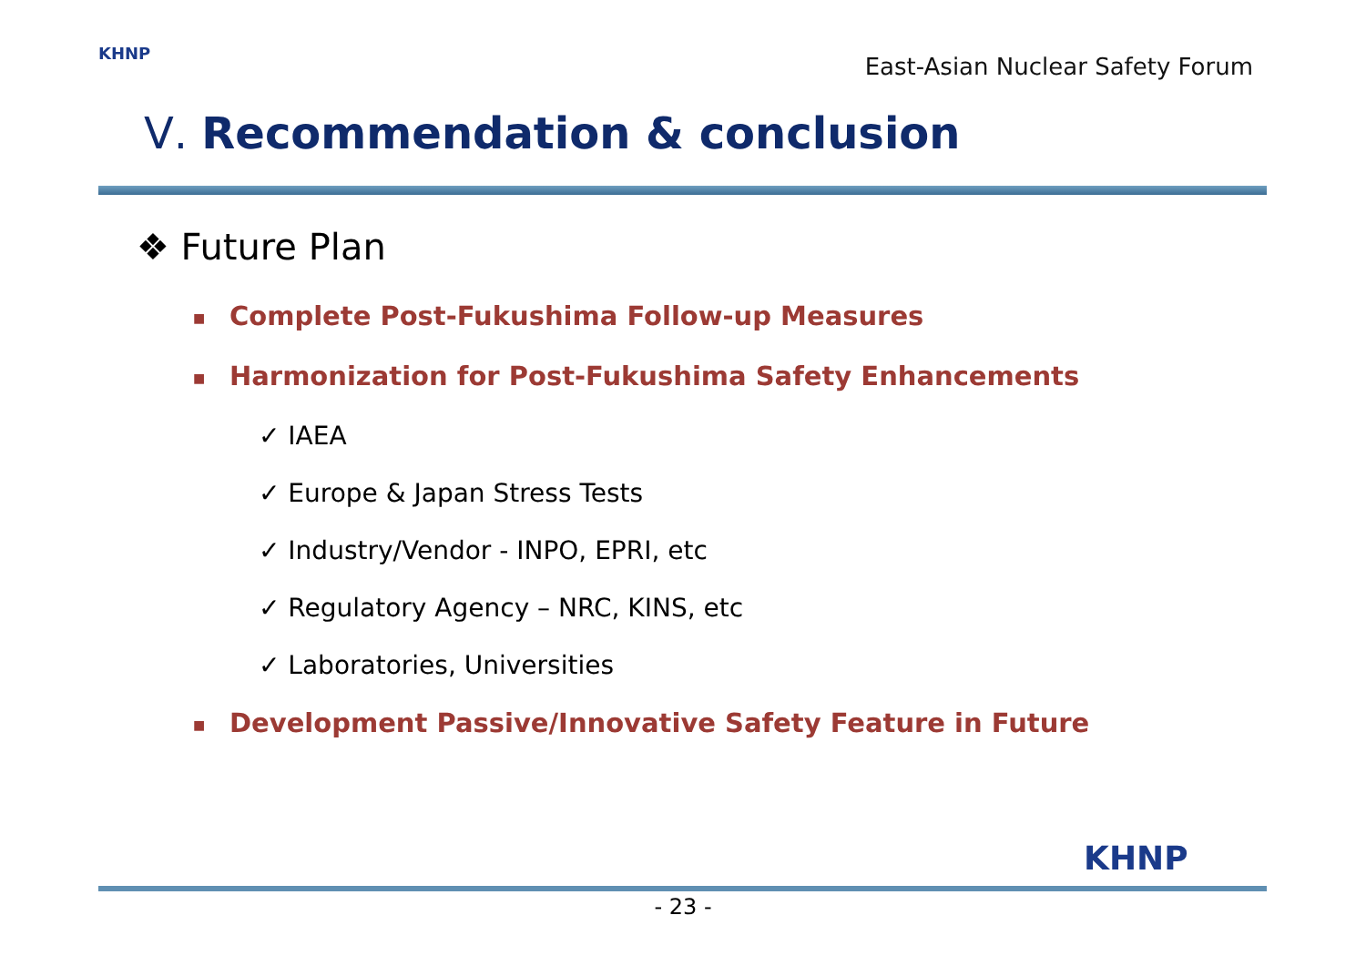KHNP
East-Asian Nuclear Safety Forum
Ⅴ. Recommendation & conclusion
❖ Future Plan
■ Complete Post-Fukushima Follow-up Measures
■ Harmonization for Post-Fukushima Safety Enhancements
✓ IAEA
✓ Europe & Japan Stress Tests
✓ Industry/Vendor - INPO, EPRI, etc
✓ Regulatory Agency – NRC, KINS, etc
✓ Laboratories, Universities
■ Development Passive/Innovative Safety Feature in Future
KHNP
- 23 -